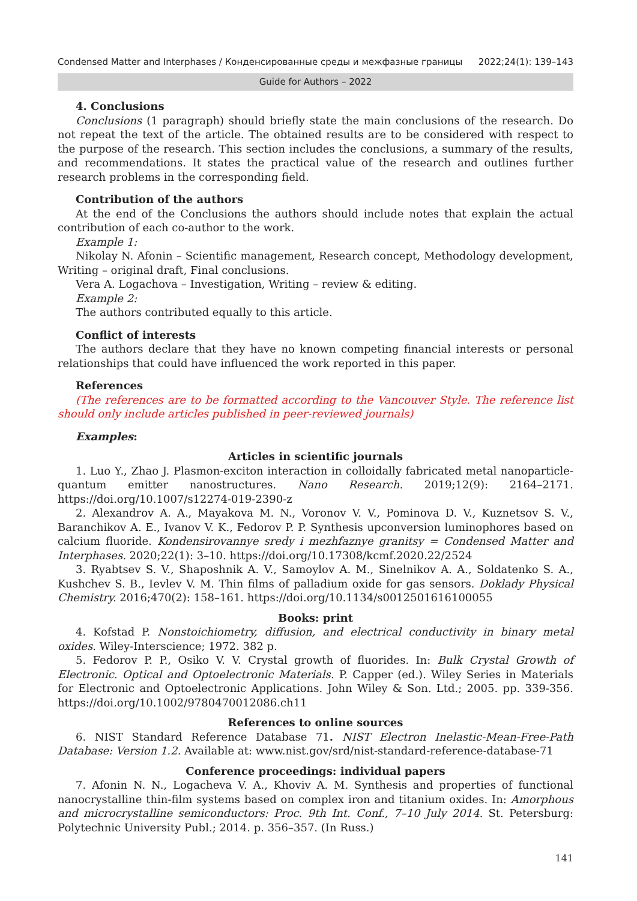Condensed Matter and Interphases / Конденсированные среды и межфазные границы 2022;24(1): 139–143
Guide for Authors – 2022
4. Conclusions
Conclusions (1 paragraph) should briefly state the main conclusions of the research. Do not repeat the text of the article. The obtained results are to be considered with respect to the purpose of the research. This section includes the conclusions, a summary of the results, and recommendations. It states the practical value of the research and outlines further research problems in the corresponding field.
Contribution of the authors
At the end of the Conclusions the authors should include notes that explain the actual contribution of each co-author to the work.
Example 1:
Nikolay N. Afonin – Scientific management, Research concept, Methodology development, Writing – original draft, Final conclusions.
Vera A. Logachova – Investigation, Writing – review & editing.
Example 2:
The authors contributed equally to this article.
Conflict of interests
The authors declare that they have no known competing financial interests or personal relationships that could have influenced the work reported in this paper.
References
(The references are to be formatted according to the Vancouver Style. The reference list should only include articles published in peer-reviewed journals)
Examples:
Articles in scientific journals
1. Luo Y., Zhao J. Plasmon-exciton interaction in colloidally fabricated metal nanoparticle-quantum emitter nanostructures. Nano Research. 2019;12(9): 2164–2171. https://doi.org/10.1007/s12274-019-2390-z
2. Alexandrov A. A., Mayakova M. N., Voronov V. V., Pominova D. V., Kuznetsov S. V., Baranchikov A. E., Ivanov V. K., Fedorov P. P. Synthesis upconversion luminophores based on calcium fluoride. Kondensirovannye sredy i mezhfaznye granitsy = Condensed Matter and Interphases. 2020;22(1): 3–10. https://doi.org/10.17308/kcmf.2020.22/2524
3. Ryabtsev S. V., Shaposhnik A. V., Samoylov A. M., Sinelnikov A. A., Soldatenko S. A., Kushchev S. B., Ievlev V. M. Thin films of palladium oxide for gas sensors. Doklady Physical Chemistry. 2016;470(2): 158–161. https://doi.org/10.1134/s0012501616100055
Books: print
4. Kofstad P. Nonstoichiometry, diffusion, and electrical conductivity in binary metal oxides. Wiley-Interscience; 1972. 382 p.
5. Fedorov P. P., Osiko V. V. Crystal growth of fluorides. In: Bulk Crystal Growth of Electronic. Optical and Optoelectronic Materials. P. Capper (ed.). Wiley Series in Materials for Electronic and Optoelectronic Applications. John Wiley & Son. Ltd.; 2005. pp. 339-356. https://doi.org/10.1002/9780470012086.ch11
References to online sources
6. NIST Standard Reference Database 71. NIST Electron Inelastic-Mean-Free-Path Database: Version 1.2. Available at: www.nist.gov/srd/nist-standard-reference-database-71
Conference proceedings: individual papers
7. Afonin N. N., Logacheva V. A., Khoviv A. M. Synthesis and properties of functional nanocrystalline thin-film systems based on complex iron and titanium oxides. In: Amorphous and microcrystalline semiconductors: Proc. 9th Int. Conf., 7–10 July 2014. St. Petersburg: Polytechnic University Publ.; 2014. p. 356–357. (In Russ.)
141